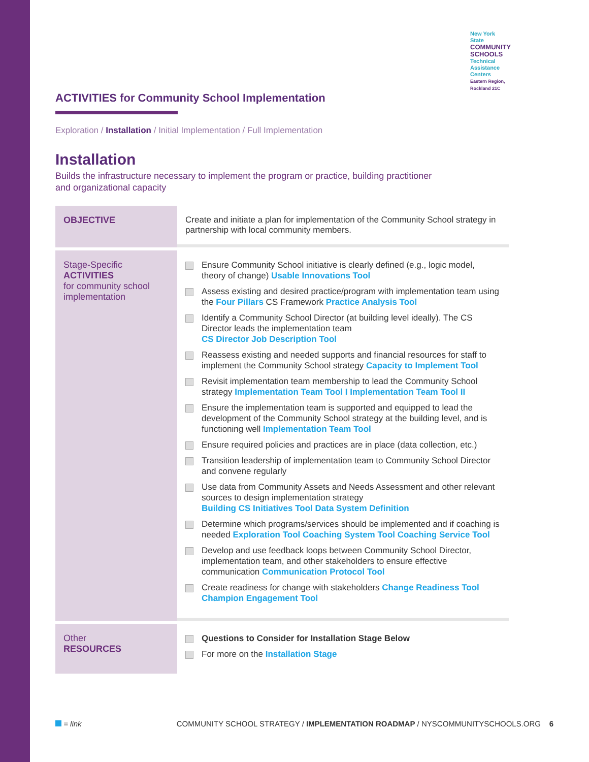New York State
COMMUNITY SCHOOLS
Technical Assistance Centers
Eastern Region, Rockland 21C
ACTIVITIES for Community School Implementation
Exploration / Installation / Initial Implementation / Full Implementation
Installation
Builds the infrastructure necessary to implement the program or practice, building practitioner
and organizational capacity
| OBJECTIVE | Create and initiate a plan for implementation of the Community School strategy in partnership with local community members. |
| Stage-Specific ACTIVITIES for community school implementation | Ensure Community School initiative is clearly defined (e.g., logic model, theory of change) Usable Innovations Tool Assess existing and desired practice/program with implementation team using the Four Pillars CS Framework Practice Analysis Tool Identify a Community School Director (at building level ideally). The CS Director leads the implementation team CS Director Job Description Tool Reassess existing and needed supports and financial resources for staff to implement the Community School strategy Capacity to Implement Tool Revisit implementation team membership to lead the Community School strategy Implementation Team Tool I Implementation Team Tool II Ensure the implementation team is supported and equipped to lead the development of the Community School strategy at the building level, and is functioning well Implementation Team Tool Ensure required policies and practices are in place (data collection, etc.) Transition leadership of implementation team to Community School Director and convene regularly Use data from Community Assets and Needs Assessment and other relevant sources to design implementation strategy Building CS Initiatives Tool Data System Definition Determine which programs/services should be implemented and if coaching is needed Exploration Tool Coaching System Tool Coaching Service Tool Develop and use feedback loops between Community School Director, implementation team, and other stakeholders to ensure effective communication Communication Protocol Tool Create readiness for change with stakeholders Change Readiness Tool Champion Engagement Tool |
| Other RESOURCES | Questions to Consider for Installation Stage Below For more on the Installation Stage |
= link COMMUNITY SCHOOL STRATEGY / IMPLEMENTATION ROADMAP / NYSCOMMUNITYSCHOOLS.ORG 6